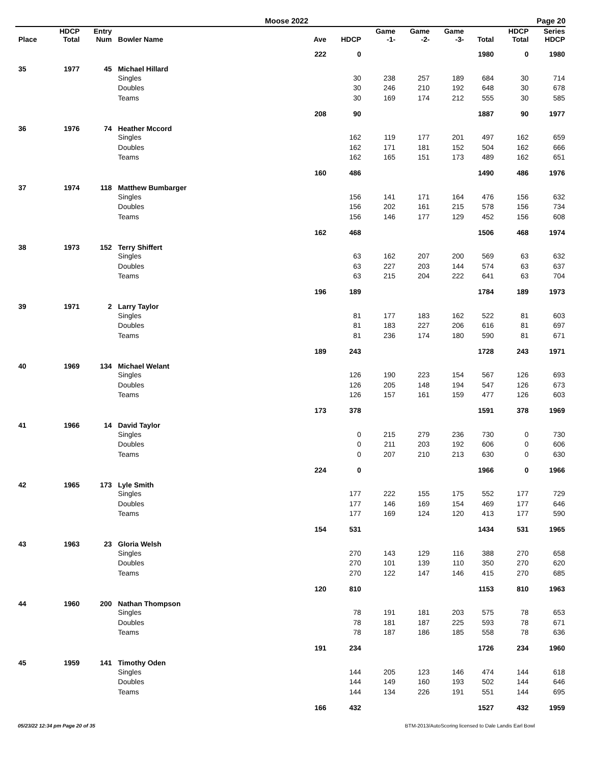Moose 2022 Page 20
| Place | HDCP Total | Entry Num | Bowler Name | Ave | HDCP | Game -1- | Game -2- | Game -3- | Total | HDCP Total | Series HDCP |
| --- | --- | --- | --- | --- | --- | --- | --- | --- | --- | --- | --- |
| | | | | 222 | 0 | | | | 1980 | 0 | 1980 |
| 35 | 1977 | 45 | Michael Hillard | | | | | | | | |
| | | | Singles | | 30 | 238 | 257 | 189 | 684 | 30 | 714 |
| | | | Doubles | | 30 | 246 | 210 | 192 | 648 | 30 | 678 |
| | | | Teams | | 30 | 169 | 174 | 212 | 555 | 30 | 585 |
| | | | | 208 | 90 | | | | 1887 | 90 | 1977 |
| 36 | 1976 | 74 | Heather Mccord | | | | | | | | |
| | | | Singles | | 162 | 119 | 177 | 201 | 497 | 162 | 659 |
| | | | Doubles | | 162 | 171 | 181 | 152 | 504 | 162 | 666 |
| | | | Teams | | 162 | 165 | 151 | 173 | 489 | 162 | 651 |
| | | | | 160 | 486 | | | | 1490 | 486 | 1976 |
| 37 | 1974 | 118 | Matthew Bumbarger | | | | | | | | |
| | | | Singles | | 156 | 141 | 171 | 164 | 476 | 156 | 632 |
| | | | Doubles | | 156 | 202 | 161 | 215 | 578 | 156 | 734 |
| | | | Teams | | 156 | 146 | 177 | 129 | 452 | 156 | 608 |
| | | | | 162 | 468 | | | | 1506 | 468 | 1974 |
| 38 | 1973 | 152 | Terry Shiffert | | | | | | | | |
| | | | Singles | | 63 | 162 | 207 | 200 | 569 | 63 | 632 |
| | | | Doubles | | 63 | 227 | 203 | 144 | 574 | 63 | 637 |
| | | | Teams | | 63 | 215 | 204 | 222 | 641 | 63 | 704 |
| | | | | 196 | 189 | | | | 1784 | 189 | 1973 |
| 39 | 1971 | 2 | Larry Taylor | | | | | | | | |
| | | | Singles | | 81 | 177 | 183 | 162 | 522 | 81 | 603 |
| | | | Doubles | | 81 | 183 | 227 | 206 | 616 | 81 | 697 |
| | | | Teams | | 81 | 236 | 174 | 180 | 590 | 81 | 671 |
| | | | | 189 | 243 | | | | 1728 | 243 | 1971 |
| 40 | 1969 | 134 | Michael Welant | | | | | | | | |
| | | | Singles | | 126 | 190 | 223 | 154 | 567 | 126 | 693 |
| | | | Doubles | | 126 | 205 | 148 | 194 | 547 | 126 | 673 |
| | | | Teams | | 126 | 157 | 161 | 159 | 477 | 126 | 603 |
| | | | | 173 | 378 | | | | 1591 | 378 | 1969 |
| 41 | 1966 | 14 | David Taylor | | | | | | | | |
| | | | Singles | | 0 | 215 | 279 | 236 | 730 | 0 | 730 |
| | | | Doubles | | 0 | 211 | 203 | 192 | 606 | 0 | 606 |
| | | | Teams | | 0 | 207 | 210 | 213 | 630 | 0 | 630 |
| | | | | 224 | 0 | | | | 1966 | 0 | 1966 |
| 42 | 1965 | 173 | Lyle Smith | | | | | | | | |
| | | | Singles | | 177 | 222 | 155 | 175 | 552 | 177 | 729 |
| | | | Doubles | | 177 | 146 | 169 | 154 | 469 | 177 | 646 |
| | | | Teams | | 177 | 169 | 124 | 120 | 413 | 177 | 590 |
| | | | | 154 | 531 | | | | 1434 | 531 | 1965 |
| 43 | 1963 | 23 | Gloria Welsh | | | | | | | | |
| | | | Singles | | 270 | 143 | 129 | 116 | 388 | 270 | 658 |
| | | | Doubles | | 270 | 101 | 139 | 110 | 350 | 270 | 620 |
| | | | Teams | | 270 | 122 | 147 | 146 | 415 | 270 | 685 |
| | | | | 120 | 810 | | | | 1153 | 810 | 1963 |
| 44 | 1960 | 200 | Nathan Thompson | | | | | | | | |
| | | | Singles | | 78 | 191 | 181 | 203 | 575 | 78 | 653 |
| | | | Doubles | | 78 | 181 | 187 | 225 | 593 | 78 | 671 |
| | | | Teams | | 78 | 187 | 186 | 185 | 558 | 78 | 636 |
| | | | | 191 | 234 | | | | 1726 | 234 | 1960 |
| 45 | 1959 | 141 | Timothy Oden | | | | | | | | |
| | | | Singles | | 144 | 205 | 123 | 146 | 474 | 144 | 618 |
| | | | Doubles | | 144 | 149 | 160 | 193 | 502 | 144 | 646 |
| | | | Teams | | 144 | 134 | 226 | 191 | 551 | 144 | 695 |
| | | | | 166 | 432 | | | | 1527 | 432 | 1959 |
05/23/22 12:34 pm Page 20 of 35 BTM-2013/AutoScoring licensed to Dale Landis Earl Bowl